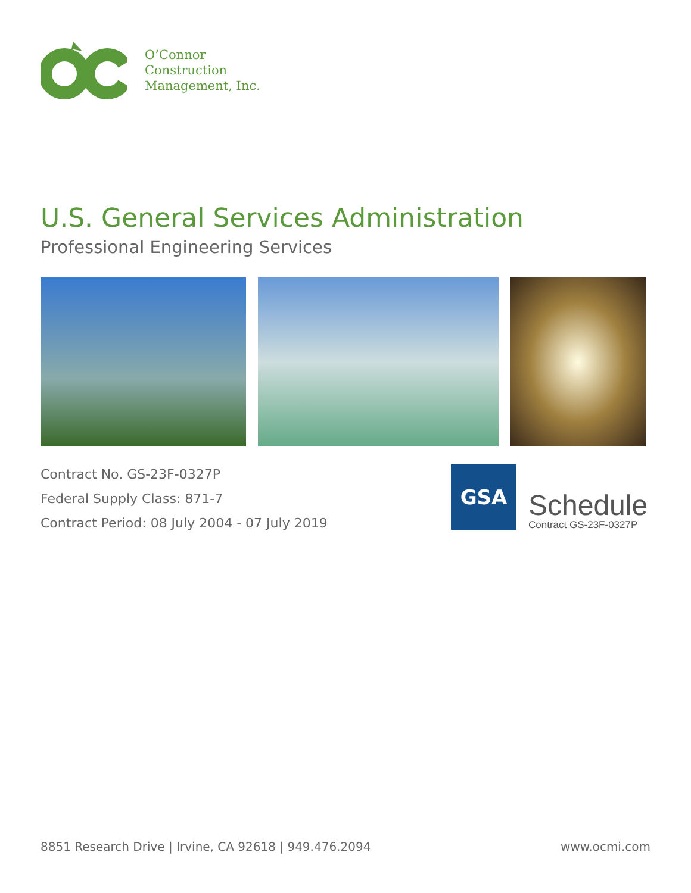O’Connor
Construction
Management, Inc.
U.S. General Services Administration
Professional Engineering Services
Contract No. GS-23F-0327P
Federal Supply Class: 871-7
Contract Period: 08 July 2004 - 07 July 2019
GSA
Schedule
Contract GS-23F-0327P
8851 Research Drive | Irvine, CA 92618 | 949.476.2094
www.ocmi.com